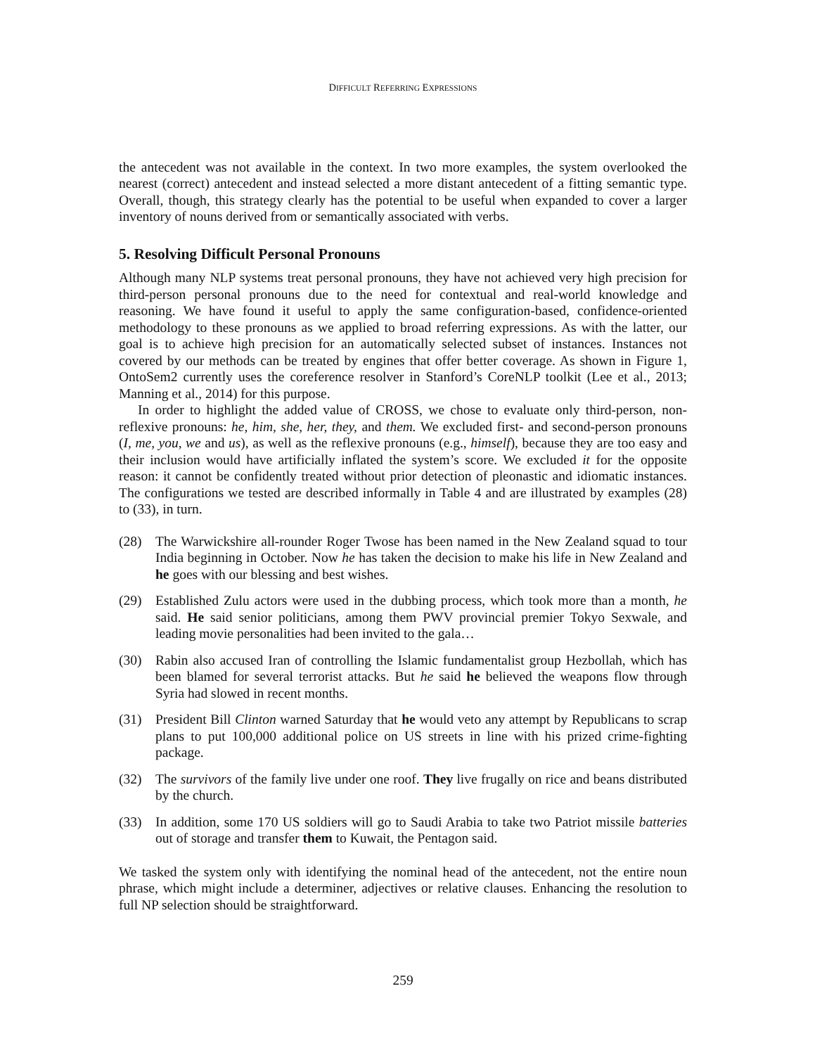DIFFICULT REFERRING EXPRESSIONS
the antecedent was not available in the context. In two more examples, the system overlooked the nearest (correct) antecedent and instead selected a more distant antecedent of a fitting semantic type. Overall, though, this strategy clearly has the potential to be useful when expanded to cover a larger inventory of nouns derived from or semantically associated with verbs.
5. Resolving Difficult Personal Pronouns
Although many NLP systems treat personal pronouns, they have not achieved very high precision for third-person personal pronouns due to the need for contextual and real-world knowledge and reasoning. We have found it useful to apply the same configuration-based, confidence-oriented methodology to these pronouns as we applied to broad referring expressions. As with the latter, our goal is to achieve high precision for an automatically selected subset of instances. Instances not covered by our methods can be treated by engines that offer better coverage. As shown in Figure 1, OntoSem2 currently uses the coreference resolver in Stanford’s CoreNLP toolkit (Lee et al., 2013; Manning et al., 2014) for this purpose.
In order to highlight the added value of CROSS, we chose to evaluate only third-person, non-reflexive pronouns: he, him, she, her, they, and them. We excluded first- and second-person pronouns (I, me, you, we and us), as well as the reflexive pronouns (e.g., himself), because they are too easy and their inclusion would have artificially inflated the system’s score. We excluded it for the opposite reason: it cannot be confidently treated without prior detection of pleonastic and idiomatic instances. The configurations we tested are described informally in Table 4 and are illustrated by examples (28) to (33), in turn.
(28) The Warwickshire all-rounder Roger Twose has been named in the New Zealand squad to tour India beginning in October. Now he has taken the decision to make his life in New Zealand and he goes with our blessing and best wishes.
(29) Established Zulu actors were used in the dubbing process, which took more than a month, he said. He said senior politicians, among them PWV provincial premier Tokyo Sexwale, and leading movie personalities had been invited to the gala…
(30) Rabin also accused Iran of controlling the Islamic fundamentalist group Hezbollah, which has been blamed for several terrorist attacks. But he said he believed the weapons flow through Syria had slowed in recent months.
(31) President Bill Clinton warned Saturday that he would veto any attempt by Republicans to scrap plans to put 100,000 additional police on US streets in line with his prized crime-fighting package.
(32) The survivors of the family live under one roof. They live frugally on rice and beans distributed by the church.
(33) In addition, some 170 US soldiers will go to Saudi Arabia to take two Patriot missile batteries out of storage and transfer them to Kuwait, the Pentagon said.
We tasked the system only with identifying the nominal head of the antecedent, not the entire noun phrase, which might include a determiner, adjectives or relative clauses. Enhancing the resolution to full NP selection should be straightforward.
259